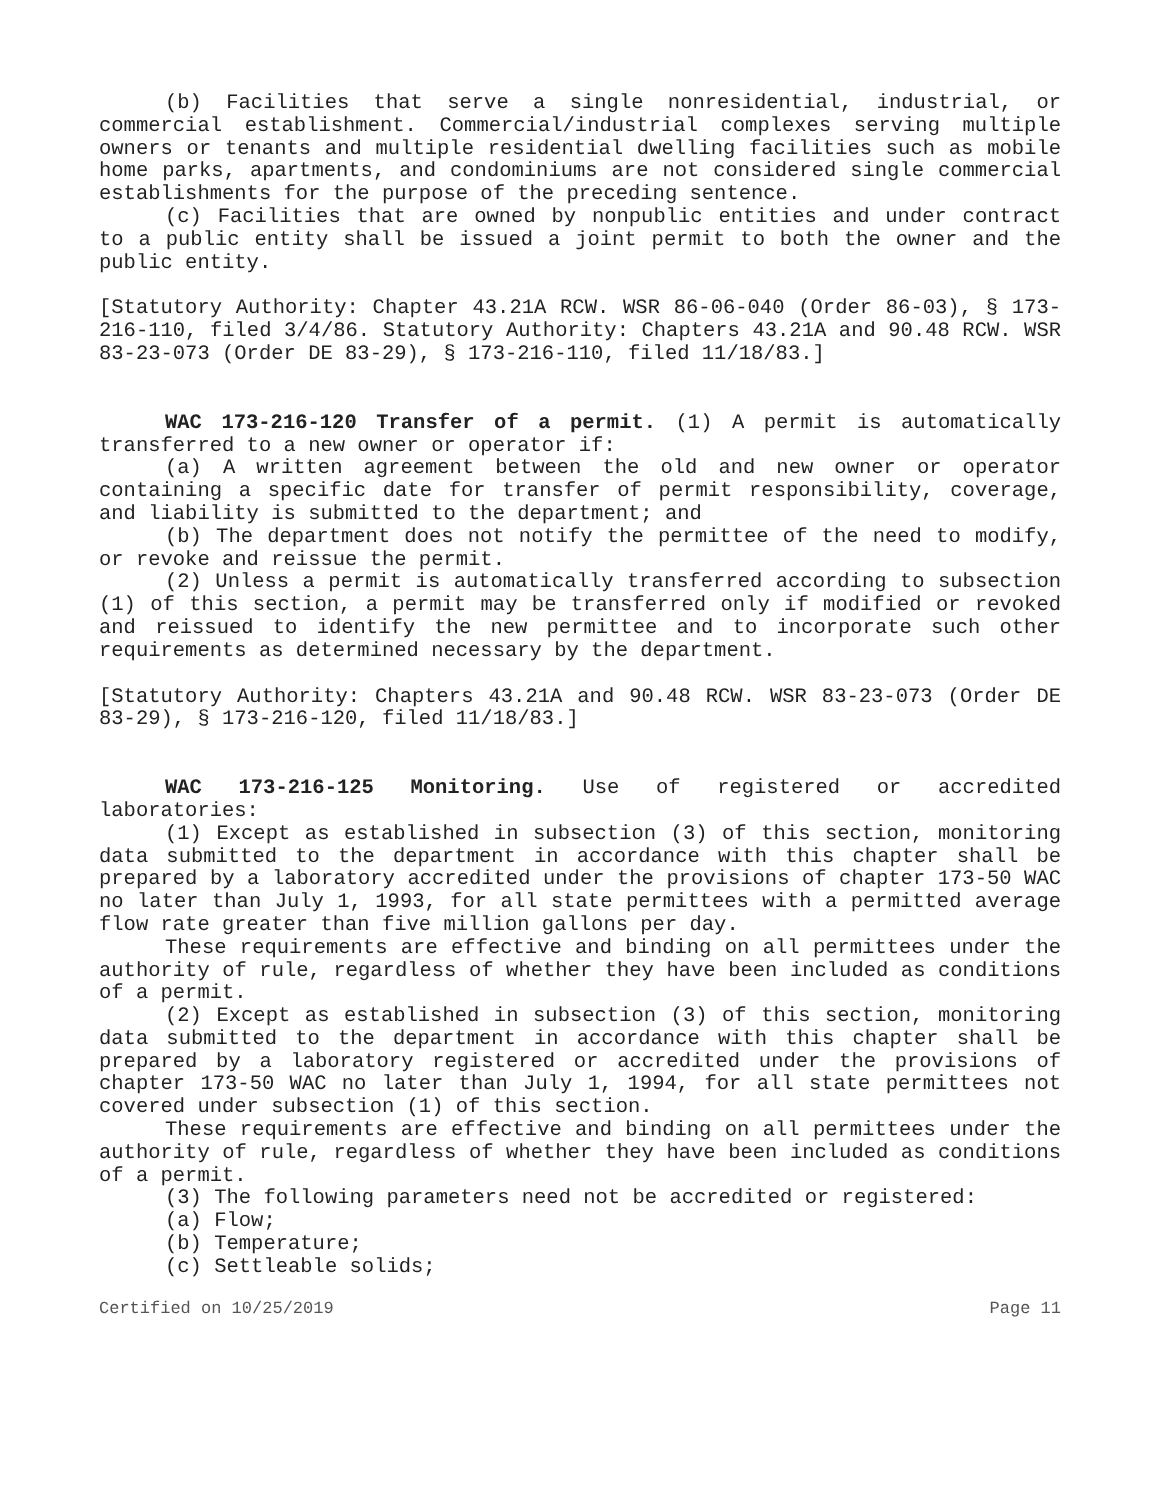(b) Facilities that serve a single nonresidential, industrial, or commercial establishment. Commercial/industrial complexes serving multiple owners or tenants and multiple residential dwelling facilities such as mobile home parks, apartments, and condominiums are not considered single commercial establishments for the purpose of the preceding sentence.
(c) Facilities that are owned by nonpublic entities and under contract to a public entity shall be issued a joint permit to both the owner and the public entity.
[Statutory Authority: Chapter 43.21A RCW. WSR 86-06-040 (Order 86-03), § 173-216-110, filed 3/4/86. Statutory Authority: Chapters 43.21A and 90.48 RCW. WSR 83-23-073 (Order DE 83-29), § 173-216-110, filed 11/18/83.]
WAC 173-216-120 Transfer of a permit. (1) A permit is automatically transferred to a new owner or operator if:
(a) A written agreement between the old and new owner or operator containing a specific date for transfer of permit responsibility, coverage, and liability is submitted to the department; and
(b) The department does not notify the permittee of the need to modify, or revoke and reissue the permit.
(2) Unless a permit is automatically transferred according to subsection (1) of this section, a permit may be transferred only if modified or revoked and reissued to identify the new permittee and to incorporate such other requirements as determined necessary by the department.
[Statutory Authority: Chapters 43.21A and 90.48 RCW. WSR 83-23-073 (Order DE 83-29), § 173-216-120, filed 11/18/83.]
WAC 173-216-125 Monitoring. Use of registered or accredited laboratories:
(1) Except as established in subsection (3) of this section, monitoring data submitted to the department in accordance with this chapter shall be prepared by a laboratory accredited under the provisions of chapter 173-50 WAC no later than July 1, 1993, for all state permittees with a permitted average flow rate greater than five million gallons per day.
These requirements are effective and binding on all permittees under the authority of rule, regardless of whether they have been included as conditions of a permit.
(2) Except as established in subsection (3) of this section, monitoring data submitted to the department in accordance with this chapter shall be prepared by a laboratory registered or accredited under the provisions of chapter 173-50 WAC no later than July 1, 1994, for all state permittees not covered under subsection (1) of this section.
These requirements are effective and binding on all permittees under the authority of rule, regardless of whether they have been included as conditions of a permit.
(3) The following parameters need not be accredited or registered:
(a) Flow;
(b) Temperature;
(c) Settleable solids;
Certified on 10/25/2019 Page 11